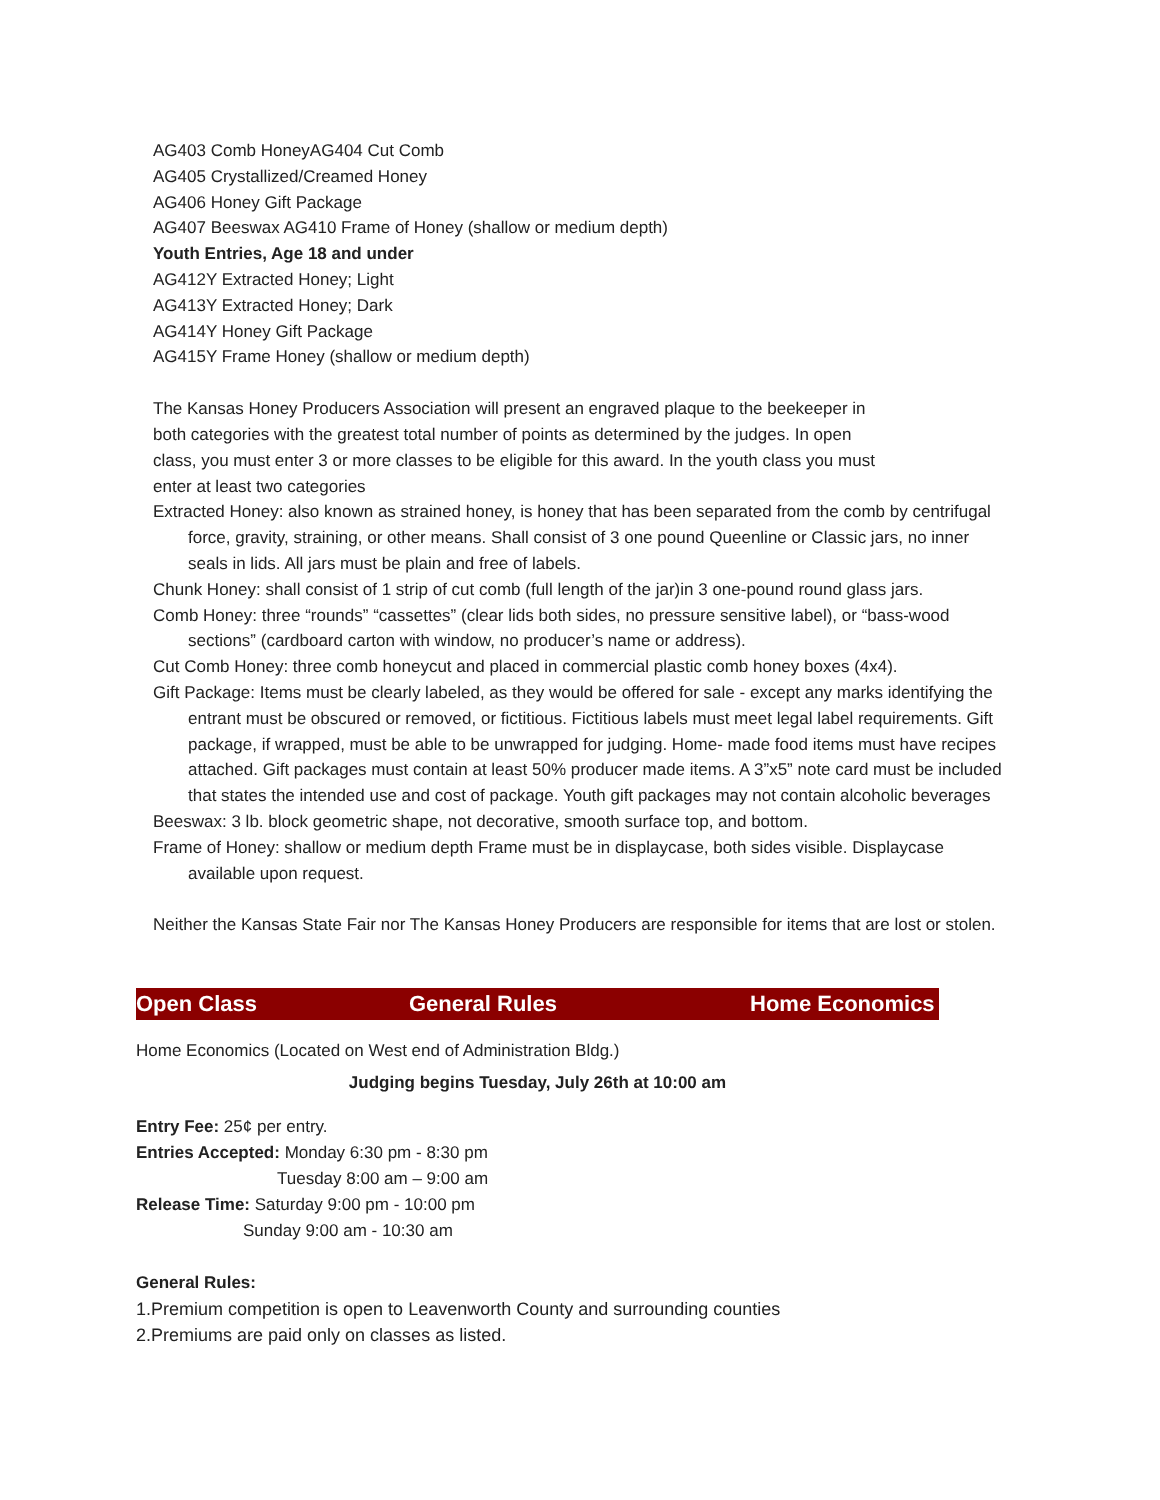AG403 Comb HoneyAG404 Cut Comb
AG405 Crystallized/Creamed Honey
AG406 Honey Gift Package
AG407 Beeswax AG410 Frame of Honey (shallow or medium depth)
Youth Entries, Age 18 and under
AG412Y Extracted Honey; Light
AG413Y Extracted Honey; Dark
AG414Y Honey Gift Package
AG415Y Frame Honey (shallow or medium depth)
The Kansas Honey Producers Association will present an engraved plaque to the beekeeper in both categories with the greatest total number of points as determined by the judges. In open class, you must enter 3 or more classes to be eligible for this award. In the youth class you must enter at least two categories
Extracted Honey: also known as strained honey, is honey that has been separated from the comb by centrifugal force, gravity, straining, or other means. Shall consist of 3 one pound Queenline or Classic jars, no inner seals in lids. All jars must be plain and free of labels.
Chunk Honey: shall consist of 1 strip of cut comb (full length of the jar)in 3 one-pound round glass jars.
Comb Honey: three “rounds” “cassettes” (clear lids both sides, no pressure sensitive label), or “bass-wood sections” (cardboard carton with window, no producer’s name or address).
Cut Comb Honey: three comb honeycut and placed in commercial plastic comb honey boxes (4x4).
Gift Package: Items must be clearly labeled, as they would be offered for sale - except any marks identifying the entrant must be obscured or removed, or fictitious. Fictitious labels must meet legal label requirements. Gift package, if wrapped, must be able to be unwrapped for judging. Home- made food items must have recipes attached. Gift packages must contain at least 50% producer made items. A 3”x5” note card must be included that states the intended use and cost of package. Youth gift packages may not contain alcoholic beverages
Beeswax: 3 lb. block geometric shape, not decorative, smooth surface top, and bottom.
Frame of Honey: shallow or medium depth Frame must be in displaycase, both sides visible. Displaycase available upon request.
Neither the Kansas State Fair nor The Kansas Honey Producers are responsible for items that are lost or stolen.
Open Class General Rules Home Economics
Home Economics (Located on West end of Administration Bldg.)
Judging begins Tuesday, July 26th at 10:00 am
Entry Fee: 25¢ per entry.
Entries Accepted: Monday 6:30 pm - 8:30 pm
Tuesday 8:00 am – 9:00 am
Release Time: Saturday 9:00 pm - 10:00 pm
Sunday 9:00 am - 10:30 am
General Rules:
1.Premium competition is open to Leavenworth County and surrounding counties
2.Premiums are paid only on classes as listed.